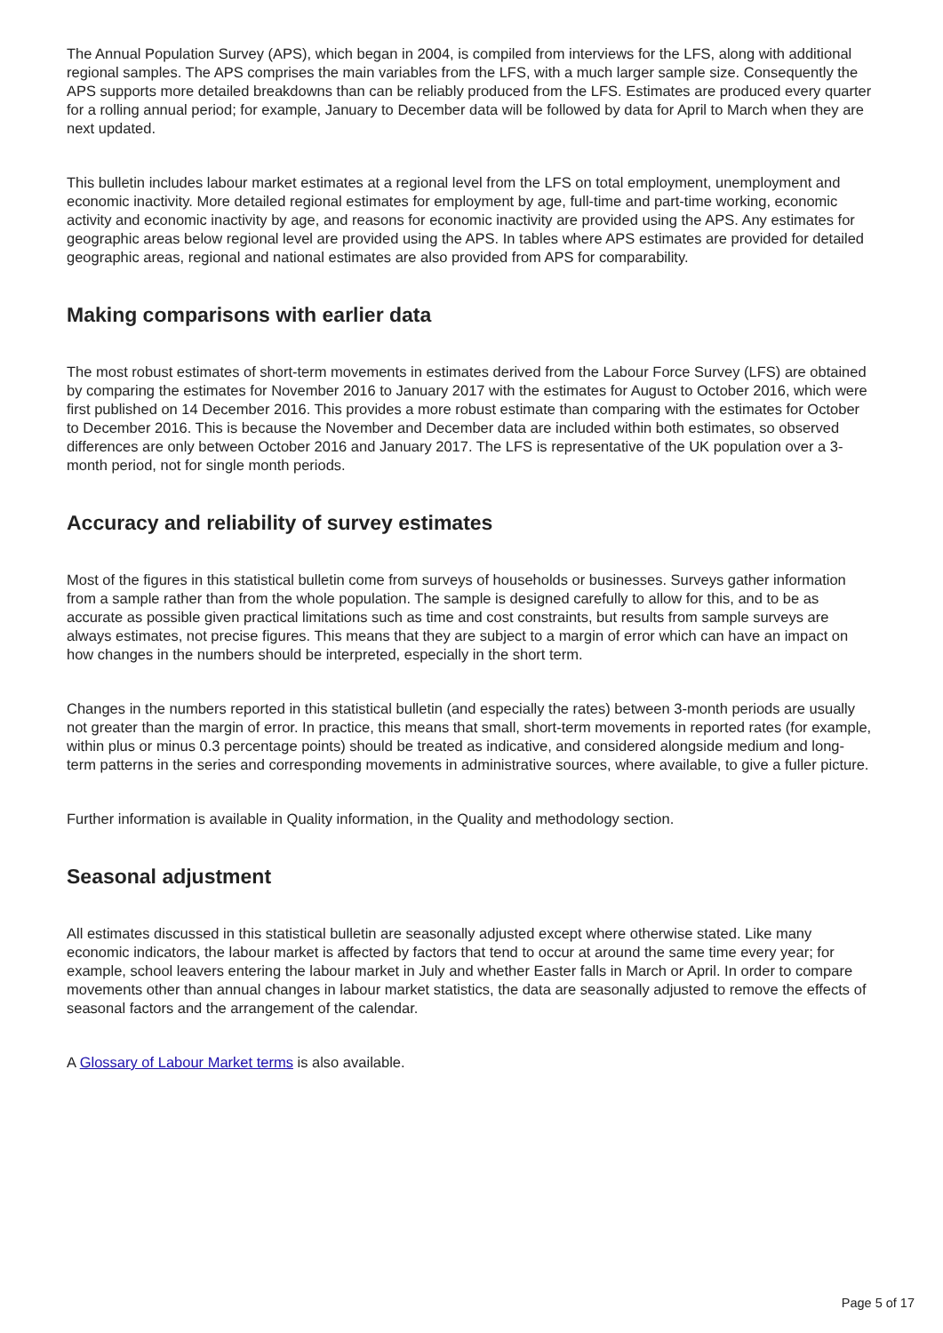The Annual Population Survey (APS), which began in 2004, is compiled from interviews for the LFS, along with additional regional samples. The APS comprises the main variables from the LFS, with a much larger sample size. Consequently the APS supports more detailed breakdowns than can be reliably produced from the LFS. Estimates are produced every quarter for a rolling annual period; for example, January to December data will be followed by data for April to March when they are next updated.
This bulletin includes labour market estimates at a regional level from the LFS on total employment, unemployment and economic inactivity. More detailed regional estimates for employment by age, full-time and part-time working, economic activity and economic inactivity by age, and reasons for economic inactivity are provided using the APS. Any estimates for geographic areas below regional level are provided using the APS. In tables where APS estimates are provided for detailed geographic areas, regional and national estimates are also provided from APS for comparability.
Making comparisons with earlier data
The most robust estimates of short-term movements in estimates derived from the Labour Force Survey (LFS) are obtained by comparing the estimates for November 2016 to January 2017 with the estimates for August to October 2016, which were first published on 14 December 2016. This provides a more robust estimate than comparing with the estimates for October to December 2016. This is because the November and December data are included within both estimates, so observed differences are only between October 2016 and January 2017. The LFS is representative of the UK population over a 3-month period, not for single month periods.
Accuracy and reliability of survey estimates
Most of the figures in this statistical bulletin come from surveys of households or businesses. Surveys gather information from a sample rather than from the whole population. The sample is designed carefully to allow for this, and to be as accurate as possible given practical limitations such as time and cost constraints, but results from sample surveys are always estimates, not precise figures. This means that they are subject to a margin of error which can have an impact on how changes in the numbers should be interpreted, especially in the short term.
Changes in the numbers reported in this statistical bulletin (and especially the rates) between 3-month periods are usually not greater than the margin of error. In practice, this means that small, short-term movements in reported rates (for example, within plus or minus 0.3 percentage points) should be treated as indicative, and considered alongside medium and long-term patterns in the series and corresponding movements in administrative sources, where available, to give a fuller picture.
Further information is available in Quality information, in the Quality and methodology section.
Seasonal adjustment
All estimates discussed in this statistical bulletin are seasonally adjusted except where otherwise stated. Like many economic indicators, the labour market is affected by factors that tend to occur at around the same time every year; for example, school leavers entering the labour market in July and whether Easter falls in March or April. In order to compare movements other than annual changes in labour market statistics, the data are seasonally adjusted to remove the effects of seasonal factors and the arrangement of the calendar.
A Glossary of Labour Market terms is also available.
Page 5 of 17